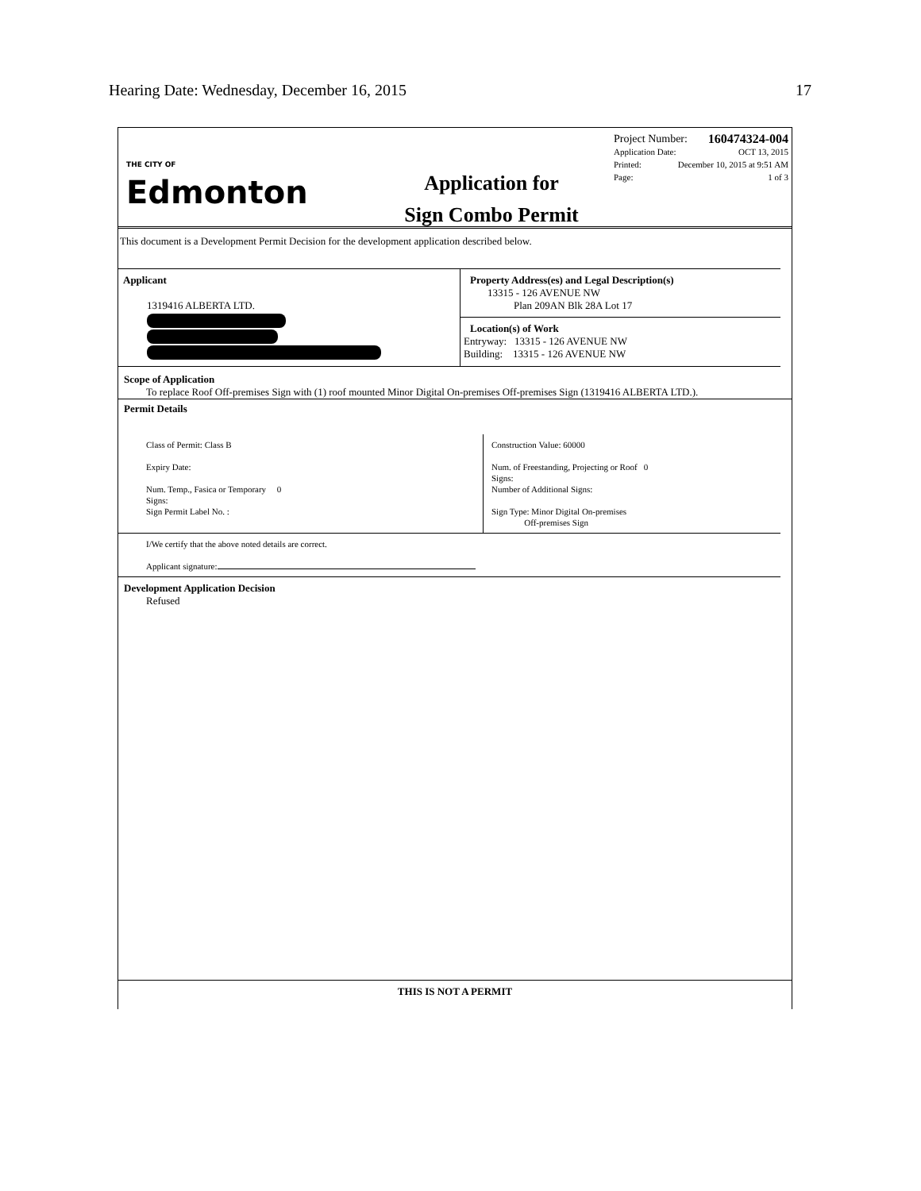Hearing Date: Wednesday, December 16, 2015 17
THE CITY OF
Edmonton
Application for
Sign Combo Permit
Project Number: 160474324-004
Application Date: OCT 13, 2015
Printed: December 10, 2015 at 9:51 AM
Page: 1 of 3
This document is a Development Permit Decision for the development application described below.
Applicant
1319416 ALBERTA LTD.
Property Address(es) and Legal Description(s)
13315 - 126 AVENUE NW
Plan 209AN Blk 28A Lot 17
Location(s) of Work
Entryway: 13315 - 126 AVENUE NW
Building: 13315 - 126 AVENUE NW
Scope of Application
To replace Roof Off-premises Sign with (1) roof mounted Minor Digital On-premises Off-premises Sign (1319416 ALBERTA LTD.).
Permit Details
Class of Permit: Class B
Expiry Date:
Num. Temp., Fasica or Temporary 0
Signs:
Sign Permit Label No. :
Construction Value: 60000
Num. of Freestanding, Projecting or Roof 0
Signs:
Number of Additional Signs:
Sign Type: Minor Digital On-premises
Off-premises Sign
I/We certify that the above noted details are correct.
Applicant signature:
Development Application Decision
Refused
THIS IS NOT A PERMIT